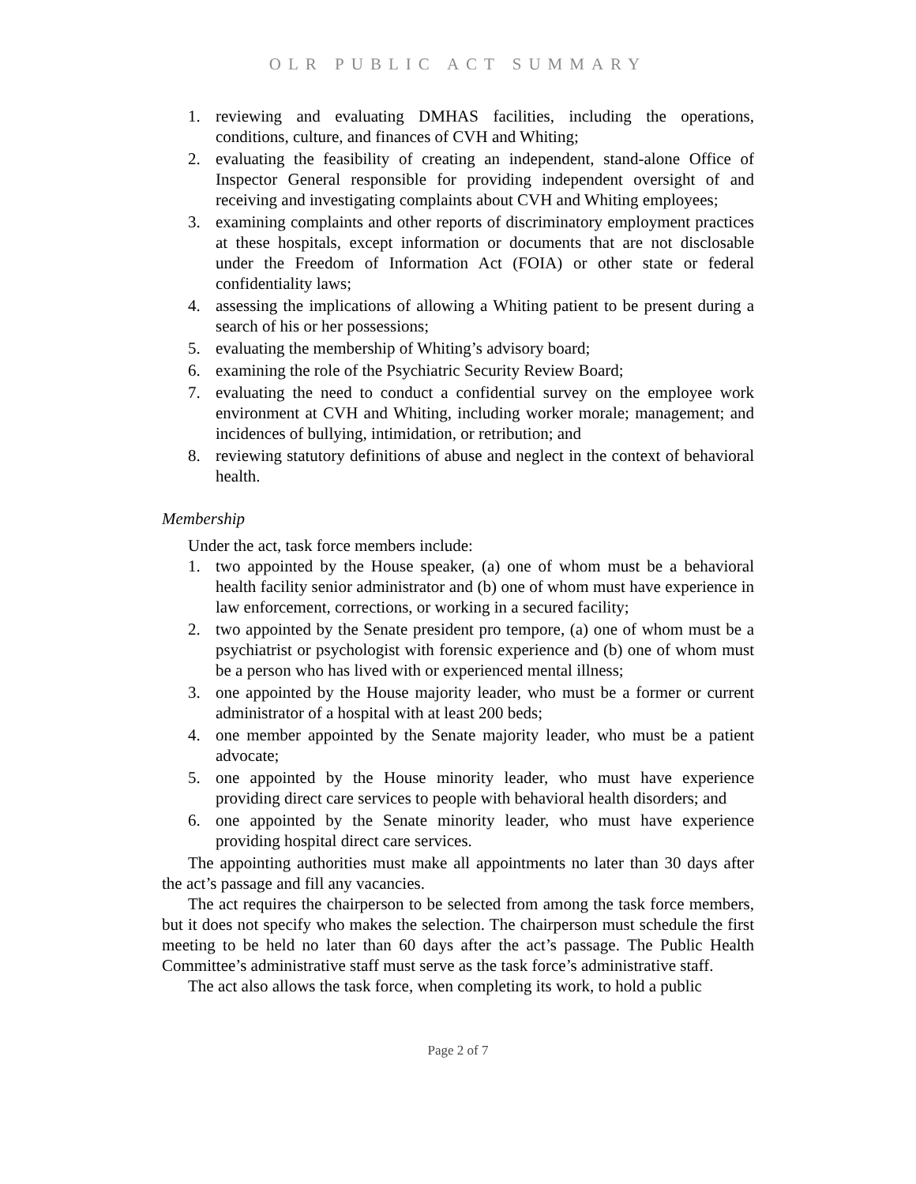OLR PUBLIC ACT SUMMARY
1. reviewing and evaluating DMHAS facilities, including the operations, conditions, culture, and finances of CVH and Whiting;
2. evaluating the feasibility of creating an independent, stand-alone Office of Inspector General responsible for providing independent oversight of and receiving and investigating complaints about CVH and Whiting employees;
3. examining complaints and other reports of discriminatory employment practices at these hospitals, except information or documents that are not disclosable under the Freedom of Information Act (FOIA) or other state or federal confidentiality laws;
4. assessing the implications of allowing a Whiting patient to be present during a search of his or her possessions;
5. evaluating the membership of Whiting’s advisory board;
6. examining the role of the Psychiatric Security Review Board;
7. evaluating the need to conduct a confidential survey on the employee work environment at CVH and Whiting, including worker morale; management; and incidences of bullying, intimidation, or retribution; and
8. reviewing statutory definitions of abuse and neglect in the context of behavioral health.
Membership
Under the act, task force members include:
1. two appointed by the House speaker, (a) one of whom must be a behavioral health facility senior administrator and (b) one of whom must have experience in law enforcement, corrections, or working in a secured facility;
2. two appointed by the Senate president pro tempore, (a) one of whom must be a psychiatrist or psychologist with forensic experience and (b) one of whom must be a person who has lived with or experienced mental illness;
3. one appointed by the House majority leader, who must be a former or current administrator of a hospital with at least 200 beds;
4. one member appointed by the Senate majority leader, who must be a patient advocate;
5. one appointed by the House minority leader, who must have experience providing direct care services to people with behavioral health disorders; and
6. one appointed by the Senate minority leader, who must have experience providing hospital direct care services.
The appointing authorities must make all appointments no later than 30 days after the act’s passage and fill any vacancies.
The act requires the chairperson to be selected from among the task force members, but it does not specify who makes the selection. The chairperson must schedule the first meeting to be held no later than 60 days after the act’s passage. The Public Health Committee’s administrative staff must serve as the task force’s administrative staff.
The act also allows the task force, when completing its work, to hold a public
Page 2 of 7